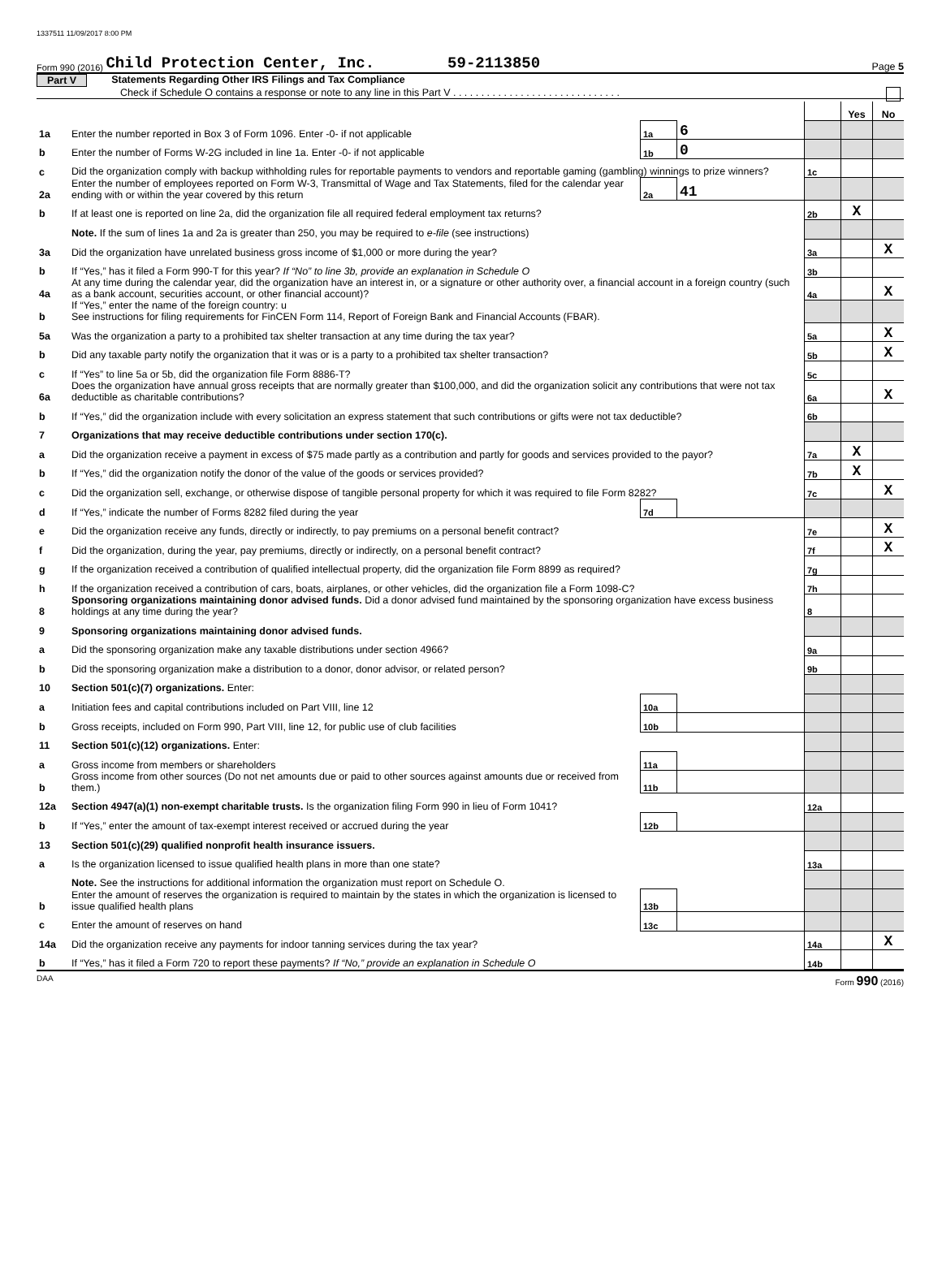1337511 11/09/2017 8:00 PM
Form 990 (2016) Child Protection Center, Inc. 59-2113850 Page 5
Part V Statements Regarding Other IRS Filings and Tax Compliance
Check if Schedule O contains a response or note to any line in this Part V . . . . . . . . . . . . . . . . . . . . . . . . . . . . . .
| | | | | | Yes | No |
| 1a | Enter the number reported in Box 3 of Form 1096. Enter -0- if not applicable | 1a | 6 | | | |
| b | Enter the number of Forms W-2G included in line 1a. Enter -0- if not applicable | 1b | 0 | | | |
| c | Did the organization comply with backup withholding rules for reportable payments to vendors and reportable gaming (gambling) winnings to prize winners? | | | 1c | | |
| 2a | Enter the number of employees reported on Form W-3, Transmittal of Wage and Tax Statements, filed for the calendar year ending with or within the year covered by this return | 2a | 41 | | | |
| b | If at least one is reported on line 2a, did the organization file all required federal employment tax returns? | | | 2b | X | |
| | Note. If the sum of lines 1a and 2a is greater than 250, you may be required to e-file (see instructions) | | | | | |
| 3a | Did the organization have unrelated business gross income of $1,000 or more during the year? | | | 3a | | X |
| b | If “Yes,” has it filed a Form 990-T for this year? If “No” to line 3b, provide an explanation in Schedule O | | | 3b | | |
| 4a | At any time during the calendar year, did the organization have an interest in, or a signature or other authority over, a financial account in a foreign country (such as a bank account, securities account, or other financial account)? | | | 4a | | X |
| b | If “Yes,” enter the name of the foreign country: u See instructions for filing requirements for FinCEN Form 114, Report of Foreign Bank and Financial Accounts (FBAR). | | | | | |
| 5a | Was the organization a party to a prohibited tax shelter transaction at any time during the tax year? | | | 5a | | X |
| b | Did any taxable party notify the organization that it was or is a party to a prohibited tax shelter transaction? | | | 5b | | X |
| c | If “Yes” to line 5a or 5b, did the organization file Form 8886-T? | | | 5c | | |
| 6a | Does the organization have annual gross receipts that are normally greater than $100,000, and did the organization solicit any contributions that were not tax deductible as charitable contributions? | | | 6a | | X |
| b | If “Yes,” did the organization include with every solicitation an express statement that such contributions or gifts were not tax deductible? | | | 6b | | |
| 7 | Organizations that may receive deductible contributions under section 170(c). | | | | | |
| a | Did the organization receive a payment in excess of $75 made partly as a contribution and partly for goods and services provided to the payor? | | | 7a | X | |
| b | If “Yes,” did the organization notify the donor of the value of the goods or services provided? | | | 7b | X | |
| c | Did the organization sell, exchange, or otherwise dispose of tangible personal property for which it was required to file Form 8282? | | | 7c | | X |
| d | If “Yes,” indicate the number of Forms 8282 filed during the year | 7d | | | | |
| e | Did the organization receive any funds, directly or indirectly, to pay premiums on a personal benefit contract? | | | 7e | | X |
| f | Did the organization, during the year, pay premiums, directly or indirectly, on a personal benefit contract? | | | 7f | | X |
| g | If the organization received a contribution of qualified intellectual property, did the organization file Form 8899 as required? | | | 7g | | |
| h | If the organization received a contribution of cars, boats, airplanes, or other vehicles, did the organization file a Form 1098-C? | | | 7h | | |
| 8 | Sponsoring organizations maintaining donor advised funds. Did a donor advised fund maintained by the sponsoring organization have excess business holdings at any time during the year? | | | 8 | | |
| 9 | Sponsoring organizations maintaining donor advised funds. | | | | | |
| a | Did the sponsoring organization make any taxable distributions under section 4966? | | | 9a | | |
| b | Did the sponsoring organization make a distribution to a donor, donor advisor, or related person? | | | 9b | | |
| 10 | Section 501(c)(7) organizations. Enter: | | | | | |
| a | Initiation fees and capital contributions included on Part VIII, line 12 | 10a | | | | |
| b | Gross receipts, included on Form 990, Part VIII, line 12, for public use of club facilities | 10b | | | | |
| 11 | Section 501(c)(12) organizations. Enter: | | | | | |
| a | Gross income from members or shareholders | 11a | | | | |
| b | Gross income from other sources (Do not net amounts due or paid to other sources against amounts due or received from them.) | 11b | | | | |
| 12a | Section 4947(a)(1) non-exempt charitable trusts. Is the organization filing Form 990 in lieu of Form 1041? | | | 12a | | |
| b | If “Yes,” enter the amount of tax-exempt interest received or accrued during the year | 12b | | | | |
| 13 | Section 501(c)(29) qualified nonprofit health insurance issuers. | | | | | |
| a | Is the organization licensed to issue qualified health plans in more than one state? | | | 13a | | |
| | Note. See the instructions for additional information the organization must report on Schedule O. | | | | | |
| b | Enter the amount of reserves the organization is required to maintain by the states in which the organization is licensed to issue qualified health plans | 13b | | | | |
| c | Enter the amount of reserves on hand | 13c | | | | |
| 14a | Did the organization receive any payments for indoor tanning services during the tax year? | | | 14a | | X |
| b | If “Yes,” has it filed a Form 720 to report these payments? If “No,” provide an explanation in Schedule O | | | 14b | | |
DAA Form 990 (2016)